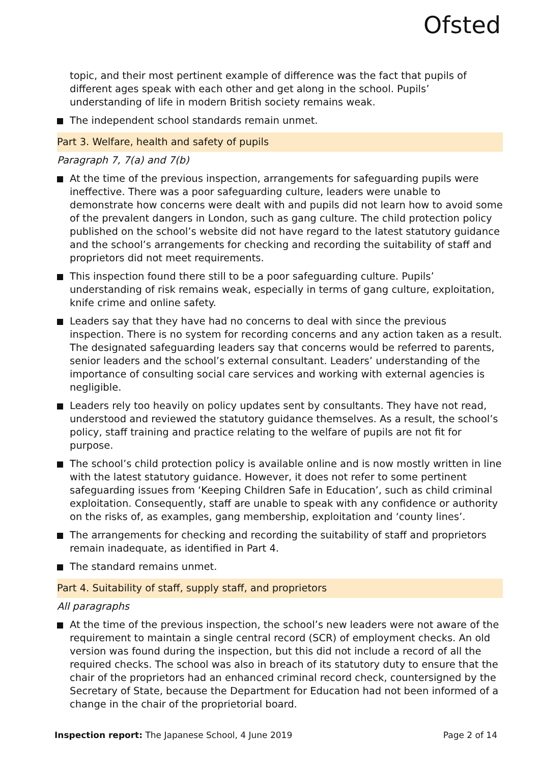Ofsted
topic, and their most pertinent example of difference was the fact that pupils of different ages speak with each other and get along in the school. Pupils’ understanding of life in modern British society remains weak.
The independent school standards remain unmet.
Part 3. Welfare, health and safety of pupils
Paragraph 7, 7(a) and 7(b)
At the time of the previous inspection, arrangements for safeguarding pupils were ineffective. There was a poor safeguarding culture, leaders were unable to demonstrate how concerns were dealt with and pupils did not learn how to avoid some of the prevalent dangers in London, such as gang culture. The child protection policy published on the school’s website did not have regard to the latest statutory guidance and the school’s arrangements for checking and recording the suitability of staff and proprietors did not meet requirements.
This inspection found there still to be a poor safeguarding culture. Pupils’ understanding of risk remains weak, especially in terms of gang culture, exploitation, knife crime and online safety.
Leaders say that they have had no concerns to deal with since the previous inspection. There is no system for recording concerns and any action taken as a result. The designated safeguarding leaders say that concerns would be referred to parents, senior leaders and the school’s external consultant. Leaders’ understanding of the importance of consulting social care services and working with external agencies is negligible.
Leaders rely too heavily on policy updates sent by consultants. They have not read, understood and reviewed the statutory guidance themselves. As a result, the school’s policy, staff training and practice relating to the welfare of pupils are not fit for purpose.
The school’s child protection policy is available online and is now mostly written in line with the latest statutory guidance. However, it does not refer to some pertinent safeguarding issues from ‘Keeping Children Safe in Education’, such as child criminal exploitation. Consequently, staff are unable to speak with any confidence or authority on the risks of, as examples, gang membership, exploitation and ‘county lines’.
The arrangements for checking and recording the suitability of staff and proprietors remain inadequate, as identified in Part 4.
The standard remains unmet.
Part 4. Suitability of staff, supply staff, and proprietors
All paragraphs
At the time of the previous inspection, the school’s new leaders were not aware of the requirement to maintain a single central record (SCR) of employment checks. An old version was found during the inspection, but this did not include a record of all the required checks. The school was also in breach of its statutory duty to ensure that the chair of the proprietors had an enhanced criminal record check, countersigned by the Secretary of State, because the Department for Education had not been informed of a change in the chair of the proprietorial board.
Inspection report: The Japanese School, 4 June 2019 Page 2 of 14